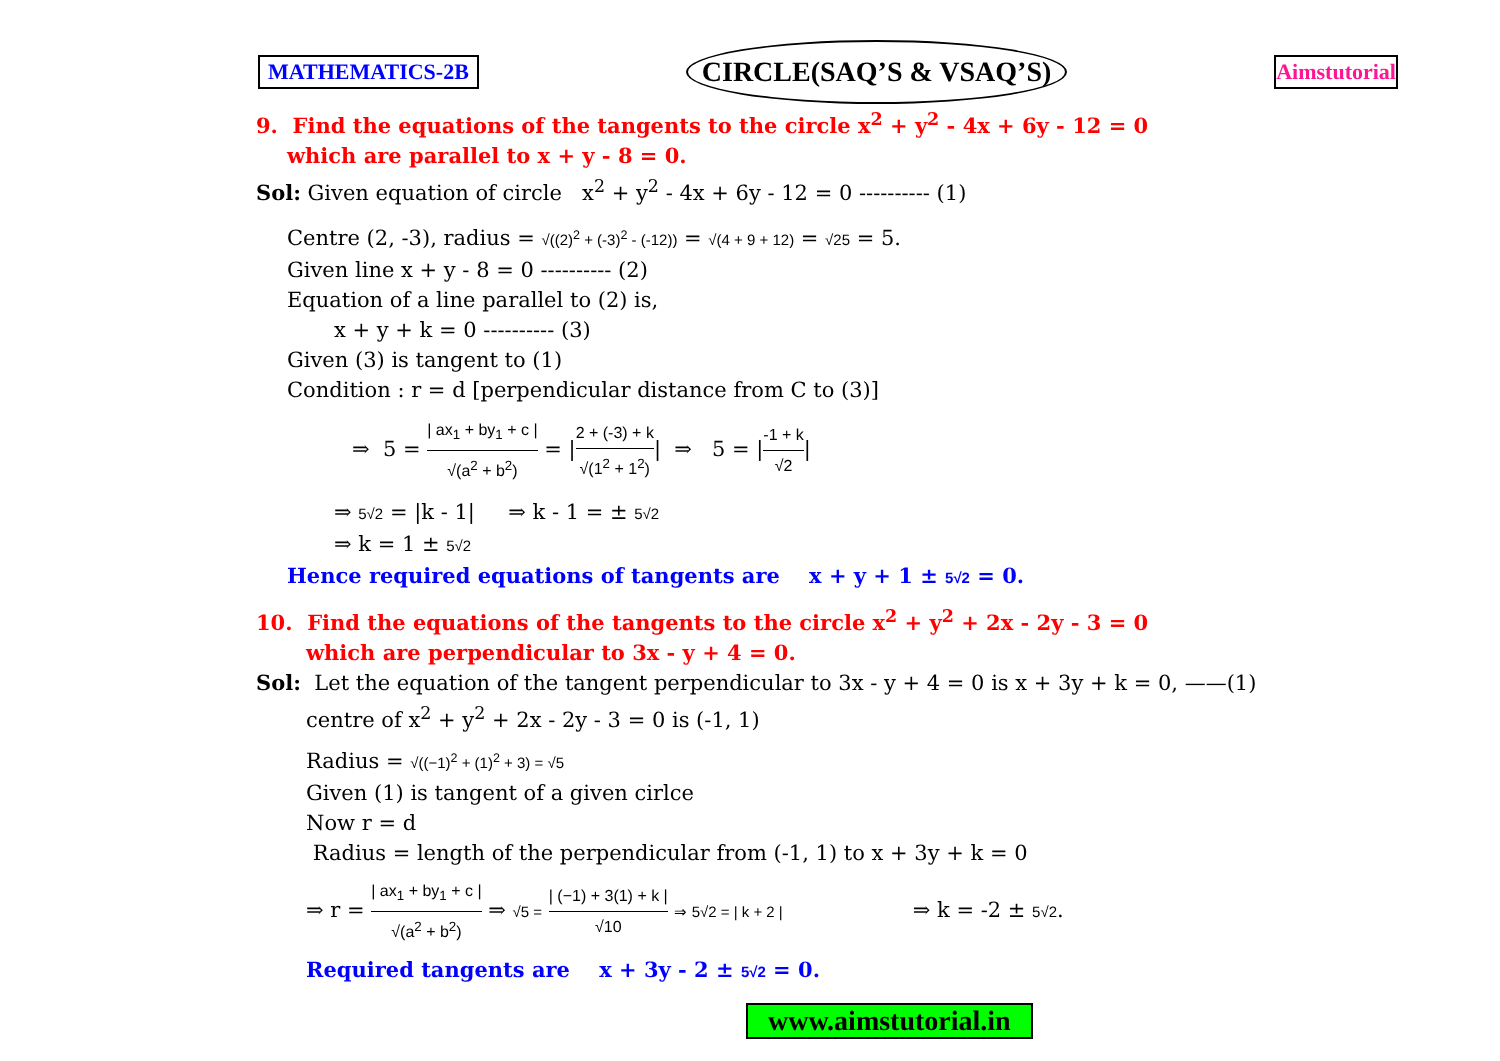MATHEMATICS-2B CIRCLE(SAQ’S & VSAQ’S) Aimstutorial
9. Find the equations of the tangents to the circle x<sup>2</sup> + y<sup>2</sup> - 4x + 6y - 12 = 0
which are parallel to x + y - 8 = 0.
Sol: Given equation of circle x<sup>2</sup> + y<sup>2</sup> - 4x + 6y - 12 = 0 ---------- (1)
Centre (2, -3), radius = √((2)<sup>2</sup> + (-3)<sup>2</sup> - (-12)) = √(4 + 9 + 12) = √25 = 5.
Given line x + y - 8 = 0 ---------- (2)
Equation of a line parallel to (2) is,
x + y + k = 0 ---------- (3)
Given (3) is tangent to (1)
Condition : r = d [perpendicular distance from C to (3)]
⇒ 5 = | ax<sub>1</sub> + by<sub>1</sub> + c | √(a<sup>2</sup> + b<sup>2</sup>) = |2 + (-3) + k √(1<sup>2</sup> + 1<sup>2</sup>)| ⇒ 5 = |-1 + k √2|
⇒ 5√2 = |k - 1| ⇒ k - 1 = ± 5√2
⇒ k = 1 ± 5√2
Hence required equations of tangents are x + y + 1 ± 5√2 = 0.
10. Find the equations of the tangents to the circle x<sup>2</sup> + y<sup>2</sup> + 2x - 2y - 3 = 0
which are perpendicular to 3x - y + 4 = 0.
Sol: Let the equation of the tangent perpendicular to 3x - y + 4 = 0 is x + 3y + k = 0, ——(1)
centre of x<sup>2</sup> + y<sup>2</sup> + 2x - 2y - 3 = 0 is (-1, 1)
Radius = √((−1)<sup>2</sup> + (1)<sup>2</sup> + 3) = √5
Given (1) is tangent of a given cirlce
Now r = d
Radius = length of the perpendicular from (-1, 1) to x + 3y + k = 0
⇒ r = | ax<sub>1</sub> + by<sub>1</sub> + c | √(a<sup>2</sup> + b<sup>2</sup>) ⇒ √5 = | (−1) + 3(1) + k | √10 ⇒ 5√2 = | k + 2 | ⇒ k = -2 ± 5√2.
Required tangents are x + 3y - 2 ± 5√2 = 0.
www.aimstutorial.in